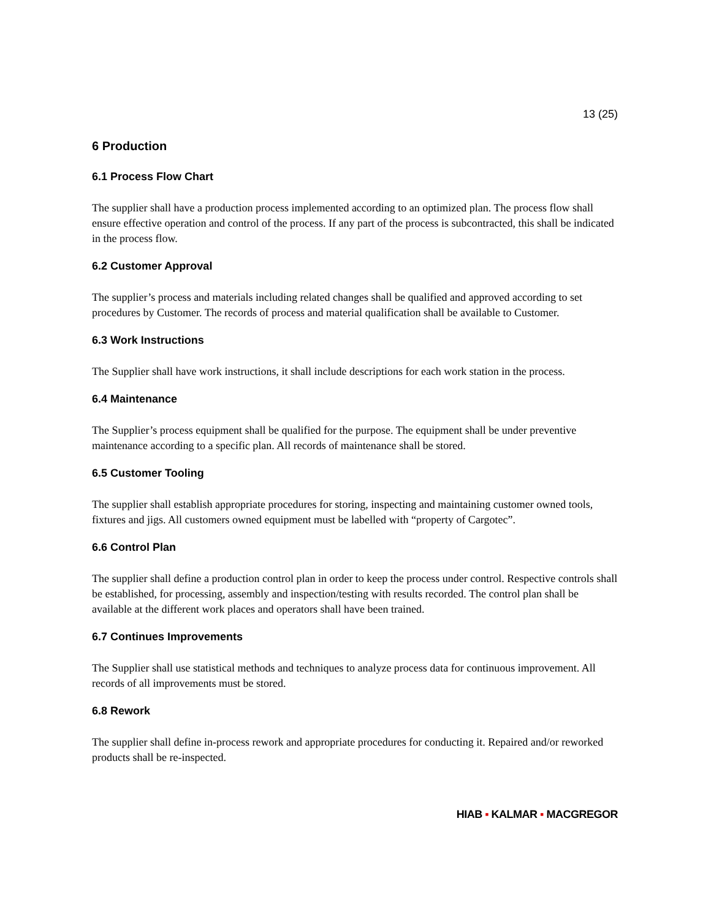13 (25)
6 Production
6.1 Process Flow Chart
The supplier shall have a production process implemented according to an optimized plan. The process flow shall ensure effective operation and control of the process. If any part of the process is subcontracted, this shall be indicated in the process flow.
6.2 Customer Approval
The supplier’s process and materials including related changes shall be qualified and approved according to set procedures by Customer. The records of process and material qualification shall be available to Customer.
6.3 Work Instructions
The Supplier shall have work instructions, it shall include descriptions for each work station in the process.
6.4 Maintenance
The Supplier’s process equipment shall be qualified for the purpose. The equipment shall be under preventive maintenance according to a specific plan. All records of maintenance shall be stored.
6.5 Customer Tooling
The supplier shall establish appropriate procedures for storing, inspecting and maintaining customer owned tools, fixtures and jigs. All customers owned equipment must be labelled with “property of Cargotec”.
6.6 Control Plan
The supplier shall define a production control plan in order to keep the process under control. Respective controls shall be established, for processing, assembly and inspection/testing with results recorded. The control plan shall be available at the different work places and operators shall have been trained.
6.7 Continues Improvements
The Supplier shall use statistical methods and techniques to analyze process data for continuous improvement. All records of all improvements must be stored.
6.8 Rework
The supplier shall define in-process rework and appropriate procedures for conducting it. Repaired and/or reworked products shall be re-inspected.
HIAB ▪ KALMAR ▪ MACGREGOR